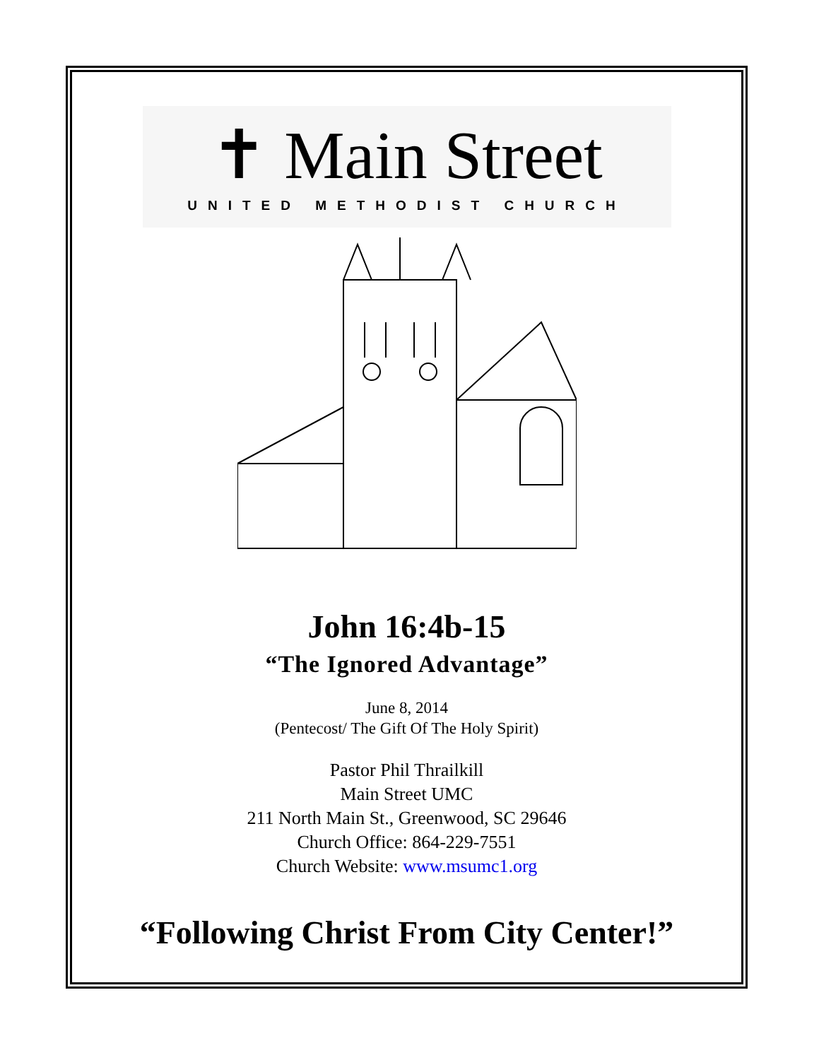✝ Main Street
UNITED METHODIST CHURCH
John 16:4b-15
“The Ignored Advantage”
June 8, 2014
(Pentecost/ The Gift Of The Holy Spirit)
Pastor Phil Thrailkill
Main Street UMC
211 North Main St., Greenwood, SC 29646
Church Office: 864-229-7551
Church Website: www.msumc1.org
“Following Christ From City Center!”